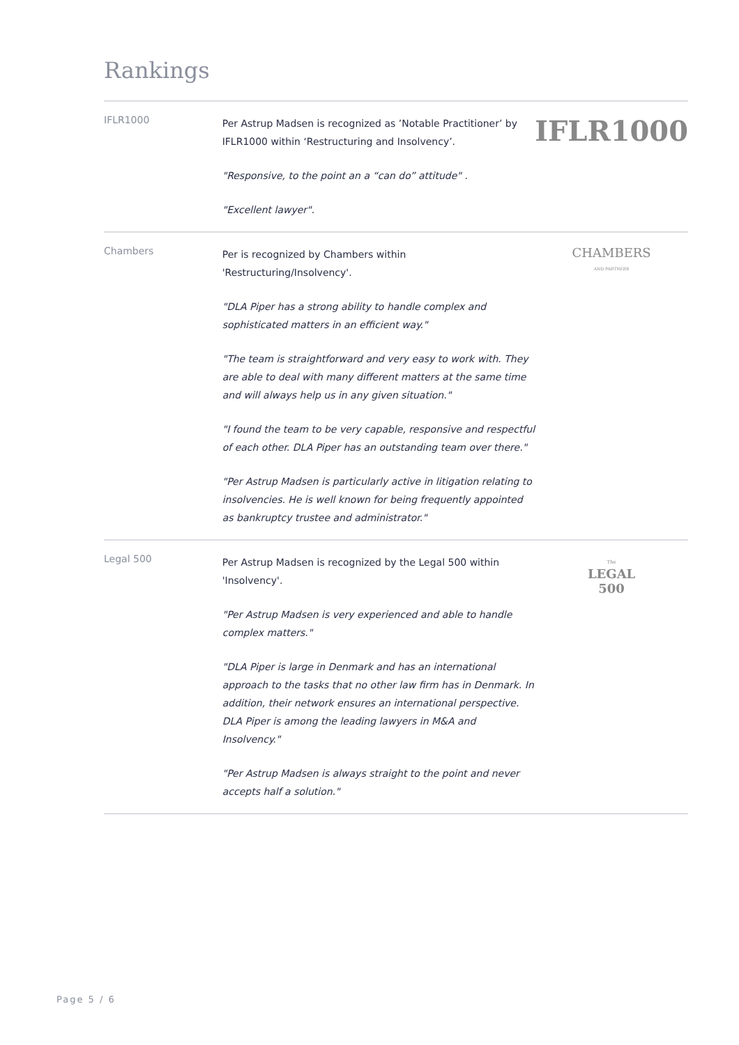Rankings
| IFLR1000 | Per Astrup Madsen is recognized as ’Notable Practitioner’ by IFLR1000 within ‘Restructuring and Insolvency’. "Responsive, to the point an a “can do” attitude" . "Excellent lawyer". | IFLR1000 |
| Chambers | Per is recognized by Chambers within 'Restructuring/Insolvency'. "DLA Piper has a strong ability to handle complex and sophisticated matters in an efficient way." "The team is straightforward and very easy to work with. They are able to deal with many different matters at the same time and will always help us in any given situation." "I found the team to be very capable, responsive and respectful of each other. DLA Piper has an outstanding team over there." "Per Astrup Madsen is particularly active in litigation relating to insolvencies. He is well known for being frequently appointed as bankruptcy trustee and administrator." | CHAMBERS AND PARTNERS |
| Legal 500 | Per Astrup Madsen is recognized by the Legal 500 within 'Insolvency'. "Per Astrup Madsen is very experienced and able to handle complex matters." "DLA Piper is large in Denmark and has an international approach to the tasks that no other law firm has in Denmark. In addition, their network ensures an international perspective. DLA Piper is among the leading lawyers in M&A and Insolvency." "Per Astrup Madsen is always straight to the point and never accepts half a solution." | The LEGAL 500 |
Page 5 / 6